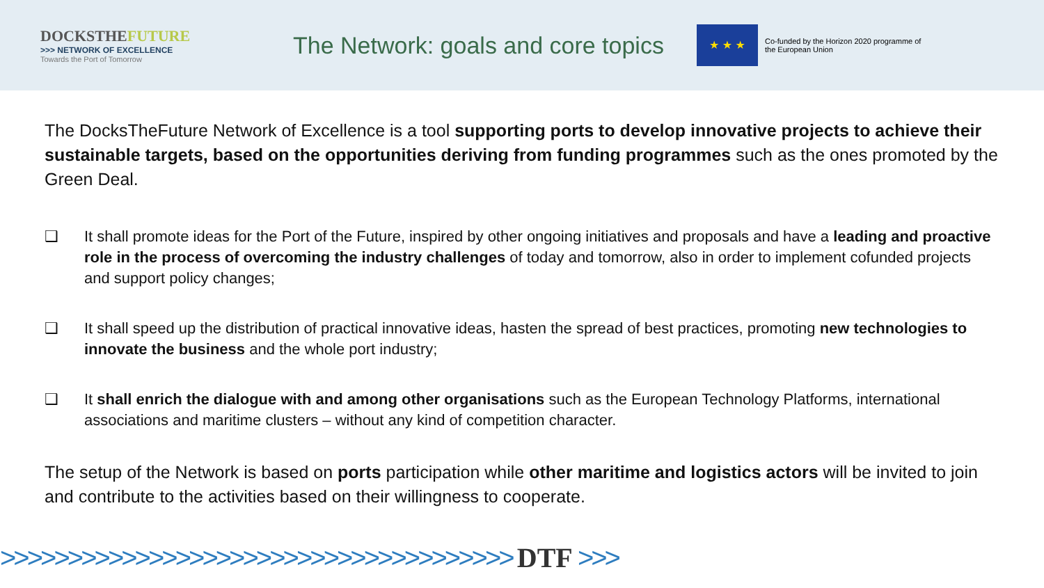DOCKSTHEFUTURE
>>> NETWORK OF EXCELLENCE
Towards the Port of Tomorrow
The Network: goals and core topics
★ ★ ★
Co-funded by the Horizon 2020 programme of the European Union
The DocksTheFuture Network of Excellence is a tool supporting ports to develop innovative projects to achieve their sustainable targets, based on the opportunities deriving from funding programmes such as the ones promoted by the Green Deal.
❑ It shall promote ideas for the Port of the Future, inspired by other ongoing initiatives and proposals and have a leading and proactive role in the process of overcoming the industry challenges of today and tomorrow, also in order to implement cofunded projects and support policy changes;
❑ It shall speed up the distribution of practical innovative ideas, hasten the spread of best practices, promoting new technologies to innovate the business and the whole port industry;
❑ It shall enrich the dialogue with and among other organisations such as the European Technology Platforms, international associations and maritime clusters – without any kind of competition character.
The setup of the Network is based on ports participation while other maritime and logistics actors will be invited to join and contribute to the activities based on their willingness to cooperate.
>>>>>>>>>>>>>>>>>>>>>>>>>>>>>>>>>>>>>> DTF >>>